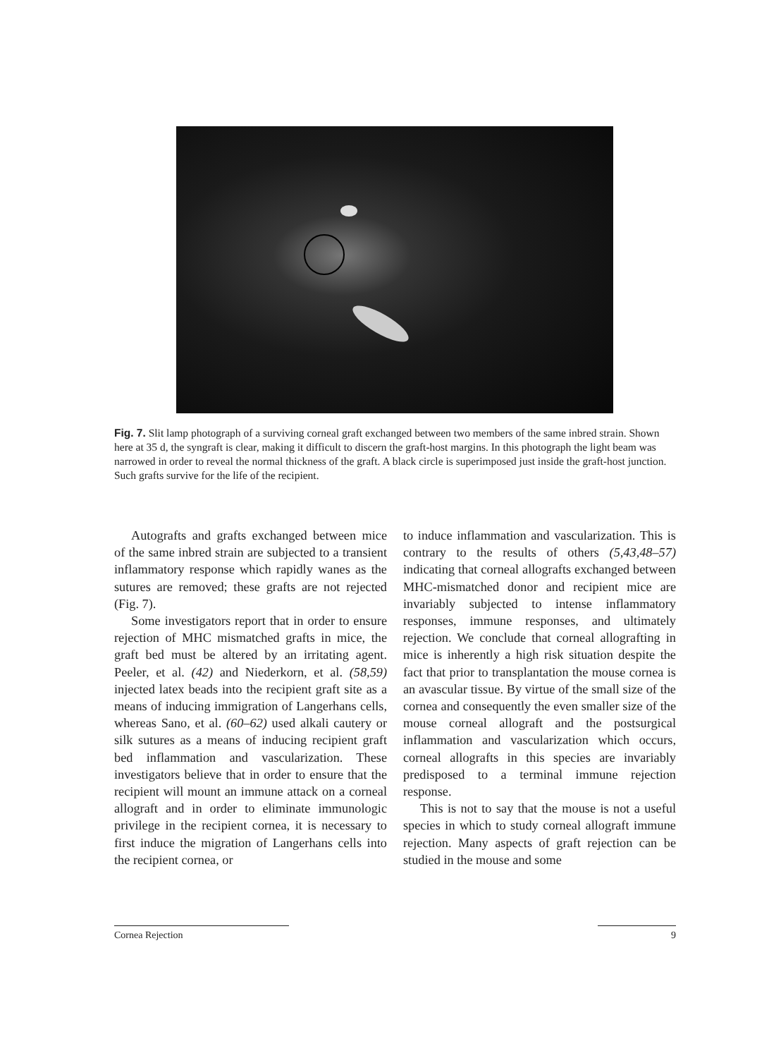Fig. 7. Slit lamp photograph of a surviving corneal graft exchanged between two members of the same inbred strain. Shown here at 35 d, the syngraft is clear, making it difficult to discern the graft-host margins. In this photograph the light beam was narrowed in order to reveal the normal thickness of the graft. A black circle is superimposed just inside the graft-host junction. Such grafts survive for the life of the recipient.
Autografts and grafts exchanged between mice of the same inbred strain are subjected to a transient inflammatory response which rapidly wanes as the sutures are removed; these grafts are not rejected (Fig. 7).
Some investigators report that in order to ensure rejection of MHC mismatched grafts in mice, the graft bed must be altered by an irritating agent. Peeler, et al. (42) and Niederkorn, et al. (58,59) injected latex beads into the recipient graft site as a means of inducing immigration of Langerhans cells, whereas Sano, et al. (60–62) used alkali cautery or silk sutures as a means of inducing recipient graft bed inflammation and vascularization. These investigators believe that in order to ensure that the recipient will mount an immune attack on a corneal allograft and in order to eliminate immunologic privilege in the recipient cornea, it is necessary to first induce the migration of Langerhans cells into the recipient cornea, or
to induce inflammation and vascularization. This is contrary to the results of others (5,43,48–57) indicating that corneal allografts exchanged between MHC-mismatched donor and recipient mice are invariably subjected to intense inflammatory responses, immune responses, and ultimately rejection. We conclude that corneal allografting in mice is inherently a high risk situation despite the fact that prior to transplantation the mouse cornea is an avascular tissue. By virtue of the small size of the cornea and consequently the even smaller size of the mouse corneal allograft and the postsurgical inflammation and vascularization which occurs, corneal allografts in this species are invariably predisposed to a terminal immune rejection response.
This is not to say that the mouse is not a useful species in which to study corneal allograft immune rejection. Many aspects of graft rejection can be studied in the mouse and some
Cornea Rejection 9